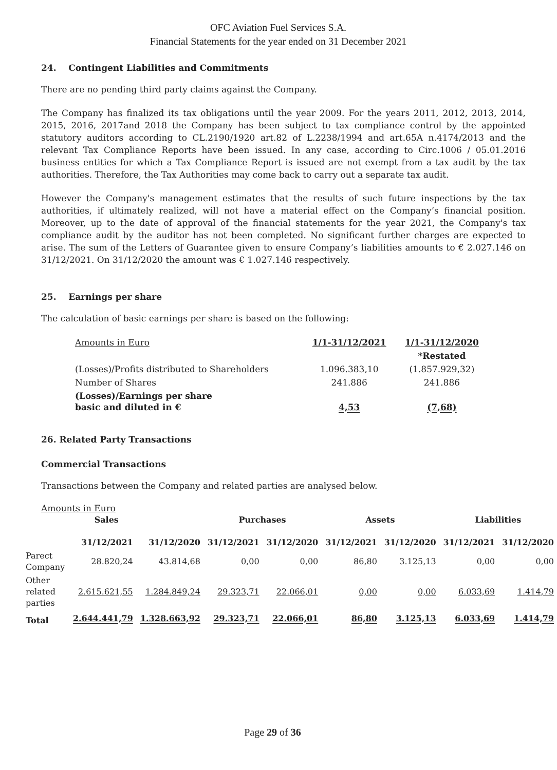OFC Aviation Fuel Services S.A.
Financial Statements for the year ended on 31 December 2021
24. Contingent Liabilities and Commitments
There are no pending third party claims against the Company.
The Company has finalized its tax obligations until the year 2009. For the years 2011, 2012, 2013, 2014, 2015, 2016, 2017and 2018 the Company has been subject to tax compliance control by the appointed statutory auditors according to CL.2190/1920 art.82 of L.2238/1994 and art.65A n.4174/2013 and the relevant Tax Compliance Reports have been issued. In any case, according to Circ.1006 / 05.01.2016 business entities for which a Tax Compliance Report is issued are not exempt from a tax audit by the tax authorities. Therefore, the Tax Authorities may come back to carry out a separate tax audit.
However the Company's management estimates that the results of such future inspections by the tax authorities, if ultimately realized, will not have a material effect on the Company’s financial position. Moreover, up to the date of approval of the financial statements for the year 2021, the Company's tax compliance audit by the auditor has not been completed. No significant further charges are expected to arise. The sum of the Letters of Guarantee given to ensure Company’s liabilities amounts to € 2.027.146 on 31/12/2021. On 31/12/2020 the amount was € 1.027.146 respectively.
25. Earnings per share
The calculation of basic earnings per share is based on the following:
| Amounts in Euro | 1/1-31/12/2021 | 1/1-31/12/2020 |
| | | *Restated |
| (Losses)/Profits distributed to Shareholders | 1.096.383,10 | (1.857.929,32) |
| Number of Shares | 241.886 | 241.886 |
| (Losses)/Earnings per share basic and diluted in € | 4,53 | (7,68) |
26. Related Party Transactions
Commercial Transactions
Transactions between the Company and related parties are analysed below.
Amounts in Euro
| | Sales | | Purchases | | Assets | | Liabilities | |
| --- | --- | --- | --- | --- | --- | --- | --- | --- |
| | 31/12/2021 | 31/12/2020 | 31/12/2021 | 31/12/2020 | 31/12/2021 | 31/12/2020 | 31/12/2021 | 31/12/2020 |
| Parect Company | 28.820,24 | 43.814,68 | 0,00 | 0,00 | 86,80 | 3.125,13 | 0,00 | 0,00 |
| Other related parties | 2.615.621,55 | 1.284.849,24 | 29.323,71 | 22.066,01 | 0,00 | 0,00 | 6.033,69 | 1.414,79 |
| Total | 2.644.441,79 | 1.328.663,92 | 29.323,71 | 22.066,01 | 86,80 | 3.125,13 | 6.033,69 | 1.414,79 |
Page 29 of 36